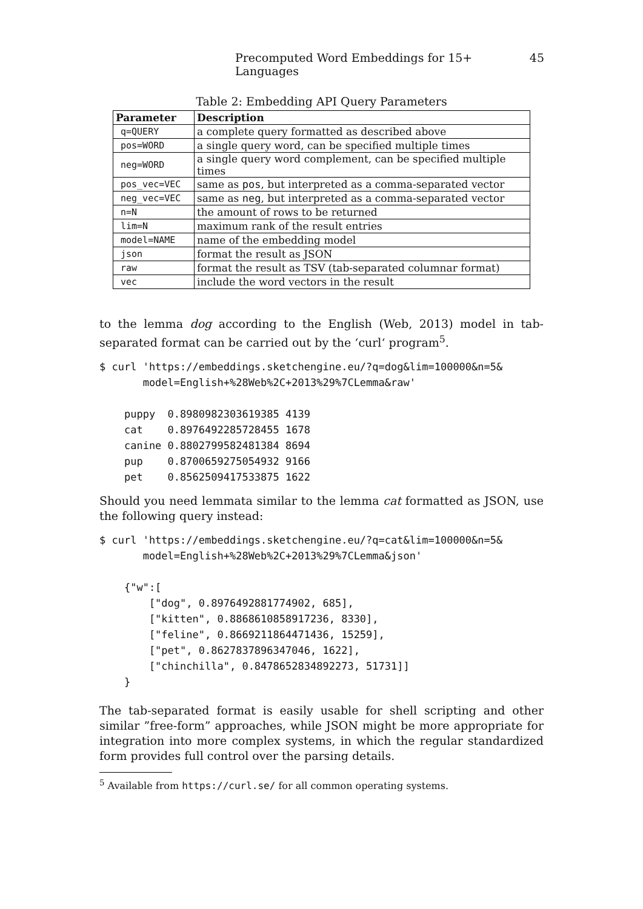Precomputed Word Embeddings for 15+ Languages 45
Table 2: Embedding API Query Parameters
| Parameter | Description |
| --- | --- |
| q=QUERY | a complete query formatted as described above |
| pos=WORD | a single query word, can be specified multiple times |
| neg=WORD | a single query word complement, can be specified multiple times |
| pos_vec=VEC | same as pos , but interpreted as a comma-separated vector |
| neg_vec=VEC | same as neg , but interpreted as a comma-separated vector |
| n=N | the amount of rows to be returned |
| lim=N | maximum rank of the result entries |
| model=NAME | name of the embedding model |
| json | format the result as JSON |
| raw | format the result as TSV (tab-separated columnar format) |
| vec | include the word vectors in the result |
to the lemma dog according to the English (Web, 2013) model in tab-separated format can be carried out by the ‘curl‘ program<sup>5</sup>.
$ curl 'https://embeddings.sketchengine.eu/?q=dog&lim=100000&n=5&
       model=English+%28Web%2C+2013%29%7CLemma&raw'

    puppy  0.8980982303619385 4139
    cat    0.8976492285728455 1678
    canine 0.8802799582481384 8694
    pup    0.8700659275054932 9166
    pet    0.8562509417533875 1622
Should you need lemmata similar to the lemma cat formatted as JSON, use the following query instead:
$ curl 'https://embeddings.sketchengine.eu/?q=cat&lim=100000&n=5&
       model=English+%28Web%2C+2013%29%7CLemma&json'

    {"w":[
        ["dog", 0.8976492881774902, 685],
        ["kitten", 0.8868610858917236, 8330],
        ["feline", 0.8669211864471436, 15259],
        ["pet", 0.8627837896347046, 1622],
        ["chinchilla", 0.8478652834892273, 51731]]
    }
The tab-separated format is easily usable for shell scripting and other similar ”free-form” approaches, while JSON might be more appropriate for integration into more complex systems, in which the regular standardized form provides full control over the parsing details.
<sup>5</sup> Available from https://curl.se/ for all common operating systems.